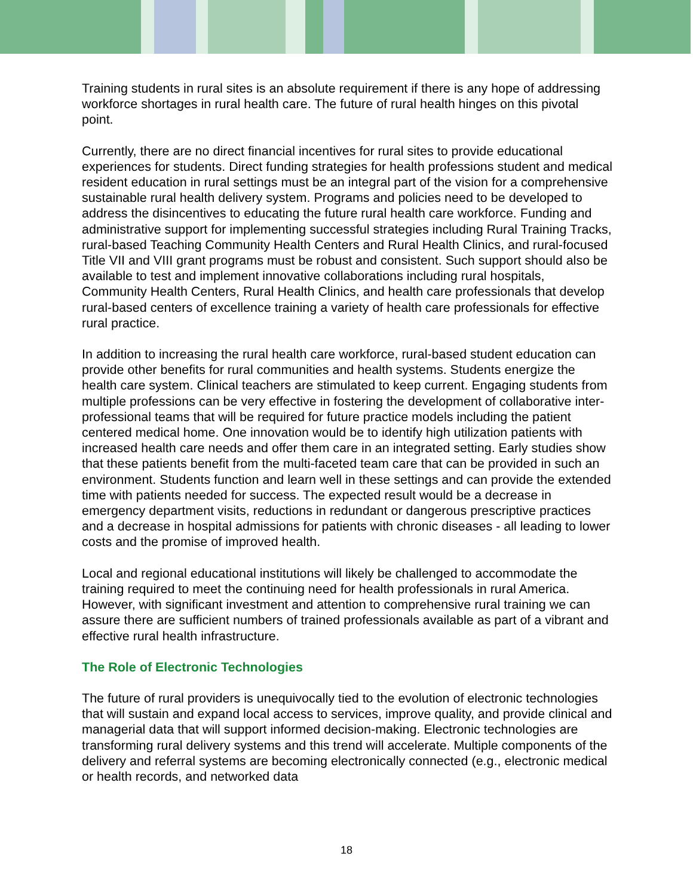Training students in rural sites is an absolute requirement if there is any hope of addressing workforce shortages in rural health care. The future of rural health hinges on this pivotal point.
Currently, there are no direct financial incentives for rural sites to provide educational experiences for students. Direct funding strategies for health professions student and medical resident education in rural settings must be an integral part of the vision for a comprehensive sustainable rural health delivery system. Programs and policies need to be developed to address the disincentives to educating the future rural health care workforce. Funding and administrative support for implementing successful strategies including Rural Training Tracks, rural-based Teaching Community Health Centers and Rural Health Clinics, and rural-focused Title VII and VIII grant programs must be robust and consistent. Such support should also be available to test and implement innovative collaborations including rural hospitals, Community Health Centers, Rural Health Clinics, and health care professionals that develop rural-based centers of excellence training a variety of health care professionals for effective rural practice.
In addition to increasing the rural health care workforce, rural-based student education can provide other benefits for rural communities and health systems. Students energize the health care system. Clinical teachers are stimulated to keep current. Engaging students from multiple professions can be very effective in fostering the development of collaborative inter-professional teams that will be required for future practice models including the patient centered medical home. One innovation would be to identify high utilization patients with increased health care needs and offer them care in an integrated setting. Early studies show that these patients benefit from the multi-faceted team care that can be provided in such an environment. Students function and learn well in these settings and can provide the extended time with patients needed for success. The expected result would be a decrease in emergency department visits, reductions in redundant or dangerous prescriptive practices and a decrease in hospital admissions for patients with chronic diseases - all leading to lower costs and the promise of improved health.
Local and regional educational institutions will likely be challenged to accommodate the training required to meet the continuing need for health professionals in rural America. However, with significant investment and attention to comprehensive rural training we can assure there are sufficient numbers of trained professionals available as part of a vibrant and effective rural health infrastructure.
The Role of Electronic Technologies
The future of rural providers is unequivocally tied to the evolution of electronic technologies that will sustain and expand local access to services, improve quality, and provide clinical and managerial data that will support informed decision-making. Electronic technologies are transforming rural delivery systems and this trend will accelerate. Multiple components of the delivery and referral systems are becoming electronically connected (e.g., electronic medical or health records, and networked data
18